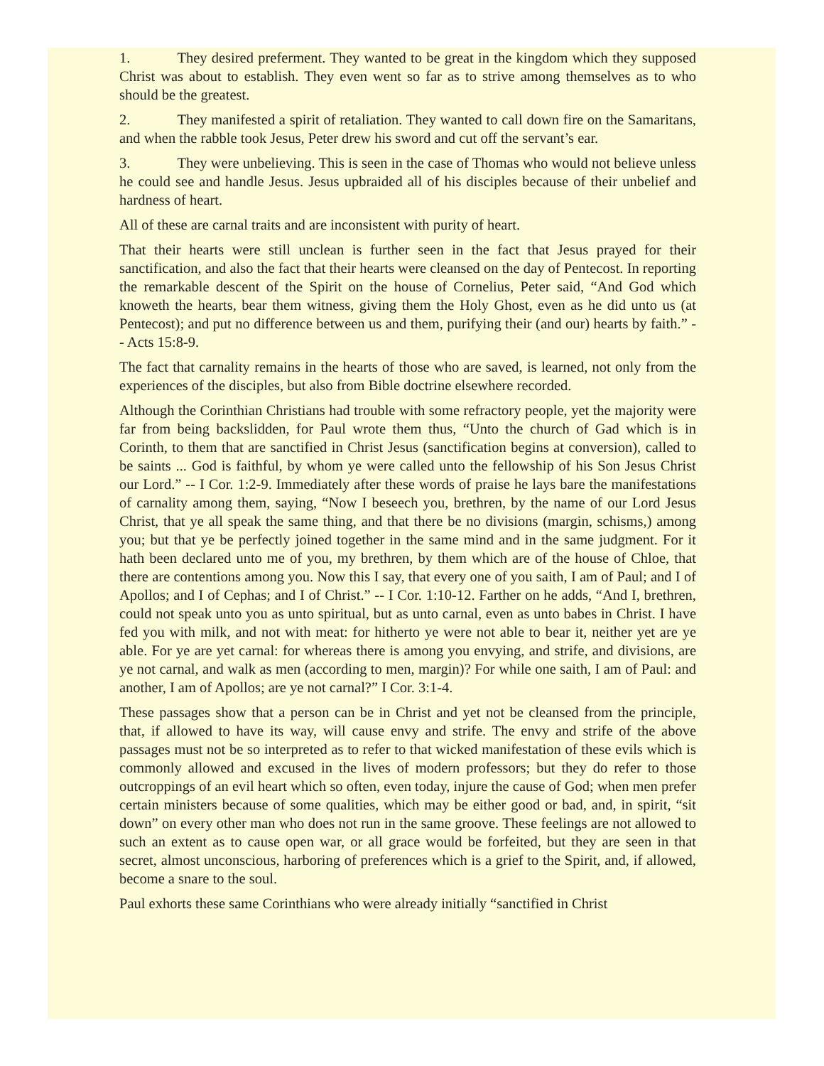1. They desired preferment. They wanted to be great in the kingdom which they supposed Christ was about to establish. They even went so far as to strive among themselves as to who should be the greatest.
2. They manifested a spirit of retaliation. They wanted to call down fire on the Samaritans, and when the rabble took Jesus, Peter drew his sword and cut off the servant’s ear.
3. They were unbelieving. This is seen in the case of Thomas who would not believe unless he could see and handle Jesus. Jesus upbraided all of his disciples because of their unbelief and hardness of heart.
All of these are carnal traits and are inconsistent with purity of heart.
That their hearts were still unclean is further seen in the fact that Jesus prayed for their sanctification, and also the fact that their hearts were cleansed on the day of Pentecost. In reporting the remarkable descent of the Spirit on the house of Cornelius, Peter said, “And God which knoweth the hearts, bear them witness, giving them the Holy Ghost, even as he did unto us (at Pentecost); and put no difference between us and them, purifying their (and our) hearts by faith.” -- Acts 15:8-9.
The fact that carnality remains in the hearts of those who are saved, is learned, not only from the experiences of the disciples, but also from Bible doctrine elsewhere recorded.
Although the Corinthian Christians had trouble with some refractory people, yet the majority were far from being backslidden, for Paul wrote them thus, “Unto the church of Gad which is in Corinth, to them that are sanctified in Christ Jesus (sanctification begins at conversion), called to be saints ... God is faithful, by whom ye were called unto the fellowship of his Son Jesus Christ our Lord.” -- I Cor. 1:2-9. Immediately after these words of praise he lays bare the manifestations of carnality among them, saying, “Now I beseech you, brethren, by the name of our Lord Jesus Christ, that ye all speak the same thing, and that there be no divisions (margin, schisms,) among you; but that ye be perfectly joined together in the same mind and in the same judgment. For it hath been declared unto me of you, my brethren, by them which are of the house of Chloe, that there are contentions among you. Now this I say, that every one of you saith, I am of Paul; and I of Apollos; and I of Cephas; and I of Christ.” -- I Cor. 1:10-12. Farther on he adds, “And I, brethren, could not speak unto you as unto spiritual, but as unto carnal, even as unto babes in Christ. I have fed you with milk, and not with meat: for hitherto ye were not able to bear it, neither yet are ye able. For ye are yet carnal: for whereas there is among you envying, and strife, and divisions, are ye not carnal, and walk as men (according to men, margin)? For while one saith, I am of Paul: and another, I am of Apollos; are ye not carnal?” I Cor. 3:1-4.
These passages show that a person can be in Christ and yet not be cleansed from the principle, that, if allowed to have its way, will cause envy and strife. The envy and strife of the above passages must not be so interpreted as to refer to that wicked manifestation of these evils which is commonly allowed and excused in the lives of modern professors; but they do refer to those outcroppings of an evil heart which so often, even today, injure the cause of God; when men prefer certain ministers because of some qualities, which may be either good or bad, and, in spirit, “sit down” on every other man who does not run in the same groove. These feelings are not allowed to such an extent as to cause open war, or all grace would be forfeited, but they are seen in that secret, almost unconscious, harboring of preferences which is a grief to the Spirit, and, if allowed, become a snare to the soul.
Paul exhorts these same Corinthians who were already initially “sanctified in Christ